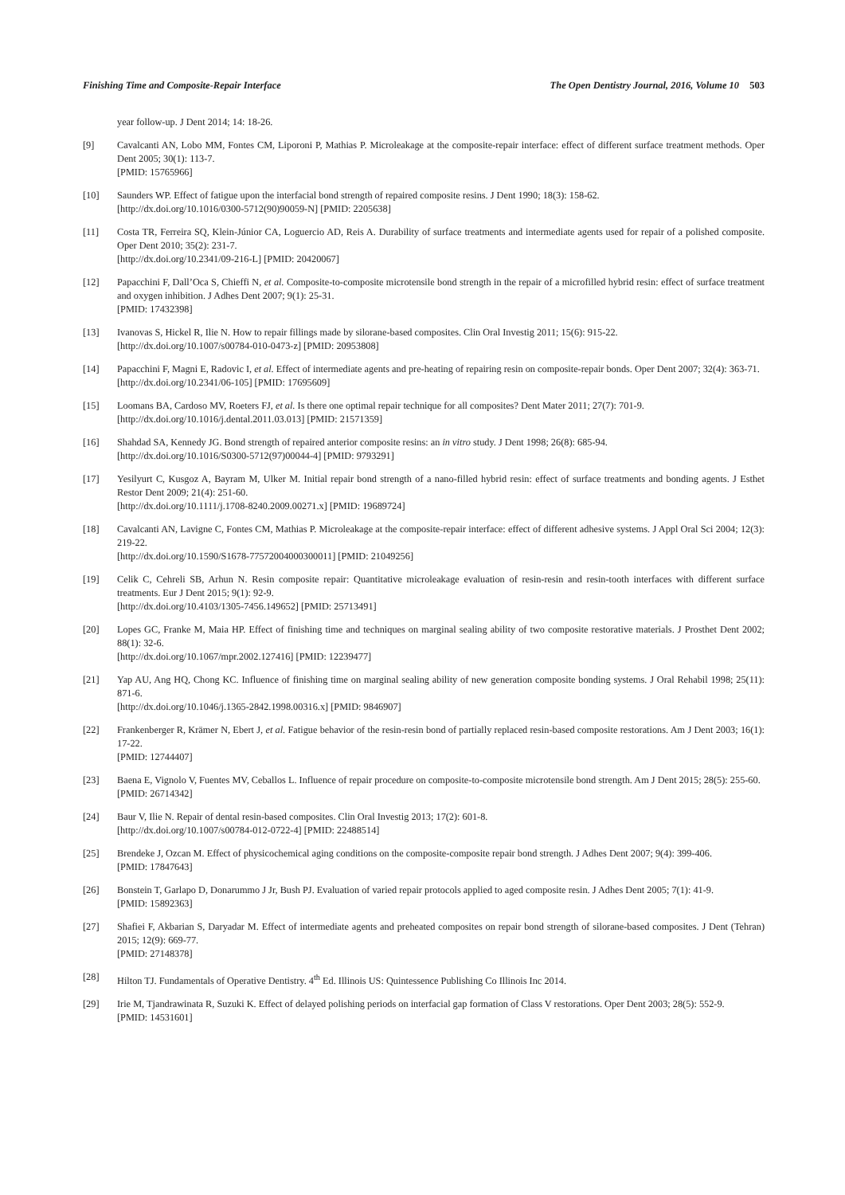Finishing Time and Composite-Repair Interface The Open Dentistry Journal, 2016, Volume 10 503
year follow-up. J Dent 2014; 14: 18-26.
[9] Cavalcanti AN, Lobo MM, Fontes CM, Liporoni P, Mathias P. Microleakage at the composite-repair interface: effect of different surface treatment methods. Oper Dent 2005; 30(1): 113-7.
[PMID: 15765966]
[10] Saunders WP. Effect of fatigue upon the interfacial bond strength of repaired composite resins. J Dent 1990; 18(3): 158-62.
[http://dx.doi.org/10.1016/0300-5712(90)90059-N] [PMID: 2205638]
[11] Costa TR, Ferreira SQ, Klein-Júnior CA, Loguercio AD, Reis A. Durability of surface treatments and intermediate agents used for repair of a polished composite. Oper Dent 2010; 35(2): 231-7.
[http://dx.doi.org/10.2341/09-216-L] [PMID: 20420067]
[12] Papacchini F, Dall’Oca S, Chieffi N, et al. Composite-to-composite microtensile bond strength in the repair of a microfilled hybrid resin: effect of surface treatment and oxygen inhibition. J Adhes Dent 2007; 9(1): 25-31.
[PMID: 17432398]
[13] Ivanovas S, Hickel R, Ilie N. How to repair fillings made by silorane-based composites. Clin Oral Investig 2011; 15(6): 915-22.
[http://dx.doi.org/10.1007/s00784-010-0473-z] [PMID: 20953808]
[14] Papacchini F, Magni E, Radovic I, et al. Effect of intermediate agents and pre-heating of repairing resin on composite-repair bonds. Oper Dent 2007; 32(4): 363-71.
[http://dx.doi.org/10.2341/06-105] [PMID: 17695609]
[15] Loomans BA, Cardoso MV, Roeters FJ, et al. Is there one optimal repair technique for all composites? Dent Mater 2011; 27(7): 701-9.
[http://dx.doi.org/10.1016/j.dental.2011.03.013] [PMID: 21571359]
[16] Shahdad SA, Kennedy JG. Bond strength of repaired anterior composite resins: an in vitro study. J Dent 1998; 26(8): 685-94.
[http://dx.doi.org/10.1016/S0300-5712(97)00044-4] [PMID: 9793291]
[17] Yesilyurt C, Kusgoz A, Bayram M, Ulker M. Initial repair bond strength of a nano-filled hybrid resin: effect of surface treatments and bonding agents. J Esthet Restor Dent 2009; 21(4): 251-60.
[http://dx.doi.org/10.1111/j.1708-8240.2009.00271.x] [PMID: 19689724]
[18] Cavalcanti AN, Lavigne C, Fontes CM, Mathias P. Microleakage at the composite-repair interface: effect of different adhesive systems. J Appl Oral Sci 2004; 12(3): 219-22.
[http://dx.doi.org/10.1590/S1678-77572004000300011] [PMID: 21049256]
[19] Celik C, Cehreli SB, Arhun N. Resin composite repair: Quantitative microleakage evaluation of resin-resin and resin-tooth interfaces with different surface treatments. Eur J Dent 2015; 9(1): 92-9.
[http://dx.doi.org/10.4103/1305-7456.149652] [PMID: 25713491]
[20] Lopes GC, Franke M, Maia HP. Effect of finishing time and techniques on marginal sealing ability of two composite restorative materials. J Prosthet Dent 2002; 88(1): 32-6.
[http://dx.doi.org/10.1067/mpr.2002.127416] [PMID: 12239477]
[21] Yap AU, Ang HQ, Chong KC. Influence of finishing time on marginal sealing ability of new generation composite bonding systems. J Oral Rehabil 1998; 25(11): 871-6.
[http://dx.doi.org/10.1046/j.1365-2842.1998.00316.x] [PMID: 9846907]
[22] Frankenberger R, Krämer N, Ebert J, et al. Fatigue behavior of the resin-resin bond of partially replaced resin-based composite restorations. Am J Dent 2003; 16(1): 17-22.
[PMID: 12744407]
[23] Baena E, Vignolo V, Fuentes MV, Ceballos L. Influence of repair procedure on composite-to-composite microtensile bond strength. Am J Dent 2015; 28(5): 255-60.
[PMID: 26714342]
[24] Baur V, Ilie N. Repair of dental resin-based composites. Clin Oral Investig 2013; 17(2): 601-8.
[http://dx.doi.org/10.1007/s00784-012-0722-4] [PMID: 22488514]
[25] Brendeke J, Ozcan M. Effect of physicochemical aging conditions on the composite-composite repair bond strength. J Adhes Dent 2007; 9(4): 399-406.
[PMID: 17847643]
[26] Bonstein T, Garlapo D, Donarummo J Jr, Bush PJ. Evaluation of varied repair protocols applied to aged composite resin. J Adhes Dent 2005; 7(1): 41-9.
[PMID: 15892363]
[27] Shafiei F, Akbarian S, Daryadar M. Effect of intermediate agents and preheated composites on repair bond strength of silorane-based composites. J Dent (Tehran) 2015; 12(9): 669-77.
[PMID: 27148378]
[28] Hilton TJ. Fundamentals of Operative Dentistry. 4<sup>th</sup> Ed. Illinois US: Quintessence Publishing Co Illinois Inc 2014.
[29] Irie M, Tjandrawinata R, Suzuki K. Effect of delayed polishing periods on interfacial gap formation of Class V restorations. Oper Dent 2003; 28(5): 552-9.
[PMID: 14531601]